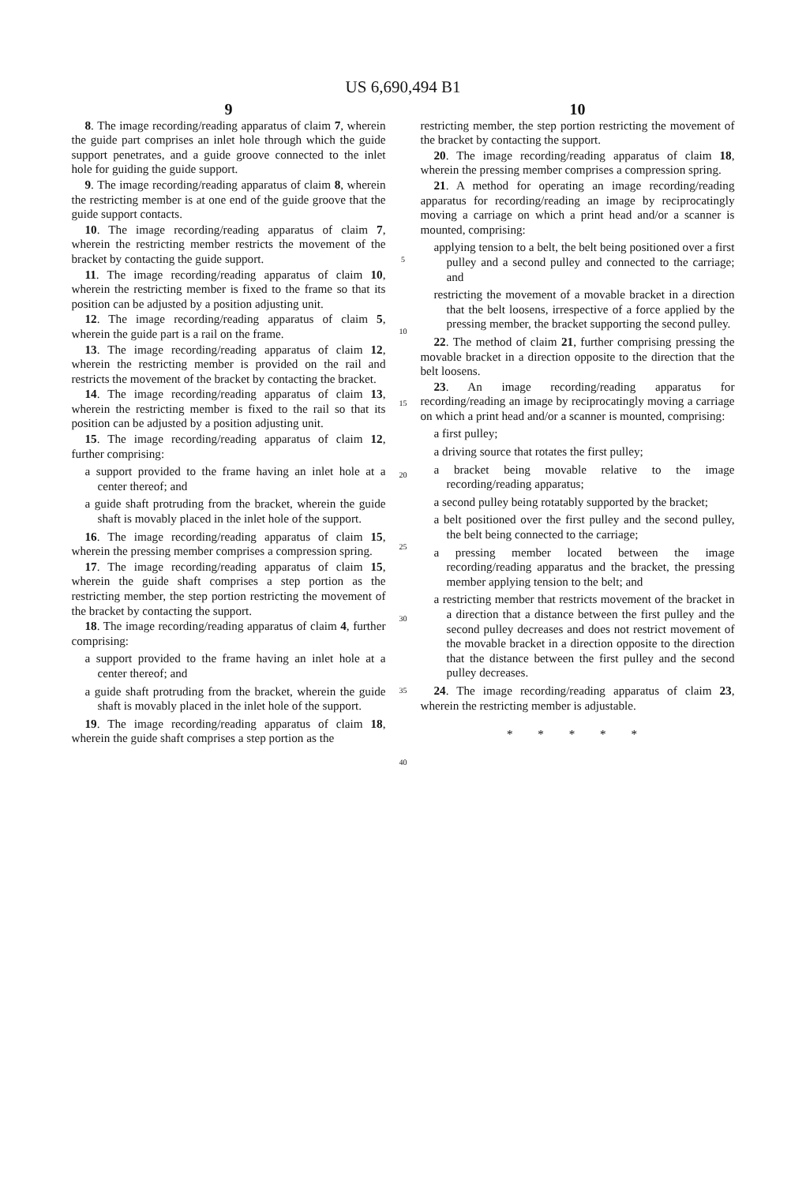US 6,690,494 B1
9
8. The image recording/reading apparatus of claim 7, wherein the guide part comprises an inlet hole through which the guide support penetrates, and a guide groove connected to the inlet hole for guiding the guide support.
9. The image recording/reading apparatus of claim 8, wherein the restricting member is at one end of the guide groove that the guide support contacts.
10. The image recording/reading apparatus of claim 7, wherein the restricting member restricts the movement of the bracket by contacting the guide support.
11. The image recording/reading apparatus of claim 10, wherein the restricting member is fixed to the frame so that its position can be adjusted by a position adjusting unit.
12. The image recording/reading apparatus of claim 5, wherein the guide part is a rail on the frame.
13. The image recording/reading apparatus of claim 12, wherein the restricting member is provided on the rail and restricts the movement of the bracket by contacting the bracket.
14. The image recording/reading apparatus of claim 13, wherein the restricting member is fixed to the rail so that its position can be adjusted by a position adjusting unit.
15. The image recording/reading apparatus of claim 12, further comprising:
a support provided to the frame having an inlet hole at a center thereof; and
a guide shaft protruding from the bracket, wherein the guide shaft is movably placed in the inlet hole of the support.
16. The image recording/reading apparatus of claim 15, wherein the pressing member comprises a compression spring.
17. The image recording/reading apparatus of claim 15, wherein the guide shaft comprises a step portion as the restricting member, the step portion restricting the movement of the bracket by contacting the support.
18. The image recording/reading apparatus of claim 4, further comprising:
a support provided to the frame having an inlet hole at a center thereof; and
a guide shaft protruding from the bracket, wherein the guide shaft is movably placed in the inlet hole of the support.
19. The image recording/reading apparatus of claim 18, wherein the guide shaft comprises a step portion as the
5
10
15
20
25
30
35
40
10
restricting member, the step portion restricting the movement of the bracket by contacting the support.
20. The image recording/reading apparatus of claim 18, wherein the pressing member comprises a compression spring.
21. A method for operating an image recording/reading apparatus for recording/reading an image by reciprocatingly moving a carriage on which a print head and/or a scanner is mounted, comprising:
applying tension to a belt, the belt being positioned over a first pulley and a second pulley and connected to the carriage; and
restricting the movement of a movable bracket in a direction that the belt loosens, irrespective of a force applied by the pressing member, the bracket supporting the second pulley.
22. The method of claim 21, further comprising pressing the movable bracket in a direction opposite to the direction that the belt loosens.
23. An image recording/reading apparatus for recording/reading an image by reciprocatingly moving a carriage on which a print head and/or a scanner is mounted, comprising:
a first pulley;
a driving source that rotates the first pulley;
a bracket being movable relative to the image recording/reading apparatus;
a second pulley being rotatably supported by the bracket;
a belt positioned over the first pulley and the second pulley, the belt being connected to the carriage;
a pressing member located between the image recording/reading apparatus and the bracket, the pressing member applying tension to the belt; and
a restricting member that restricts movement of the bracket in a direction that a distance between the first pulley and the second pulley decreases and does not restrict movement of the movable bracket in a direction opposite to the direction that the distance between the first pulley and the second pulley decreases.
24. The image recording/reading apparatus of claim 23, wherein the restricting member is adjustable.
* * * * *